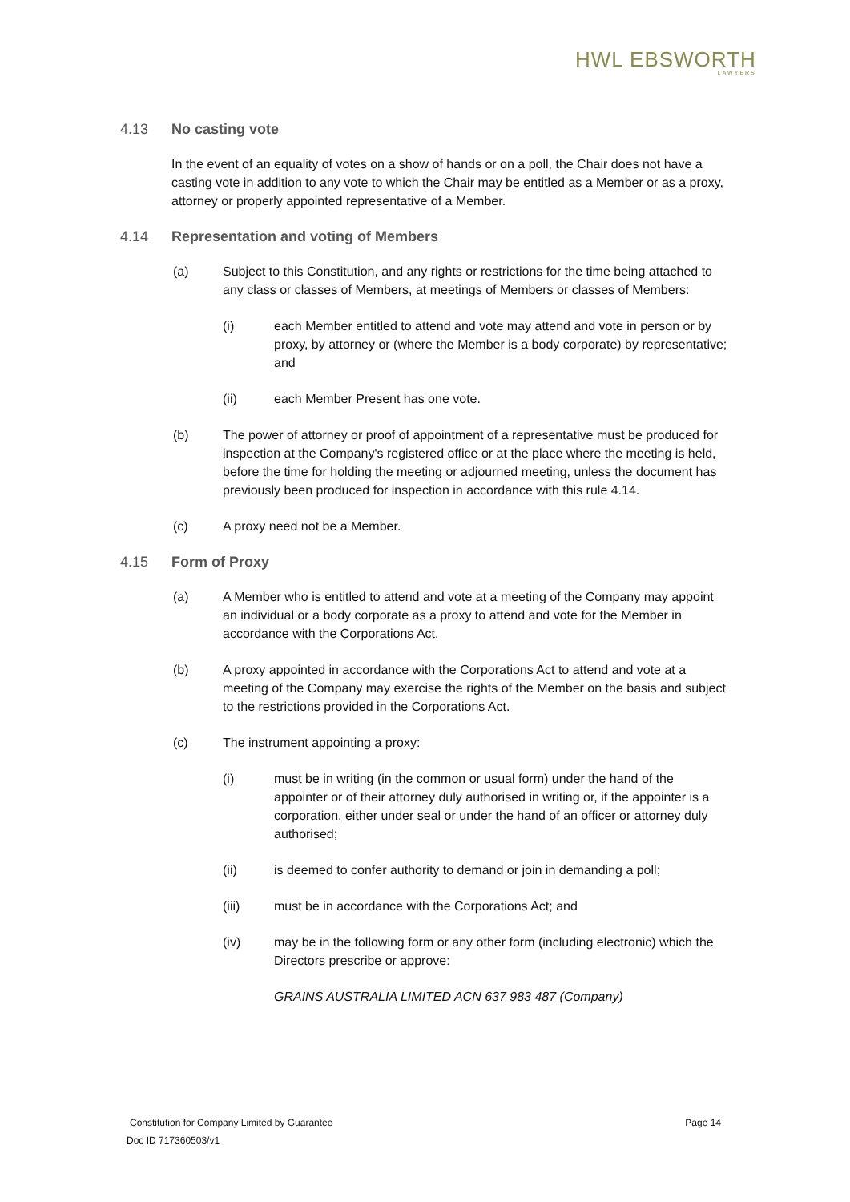HWL EBSWORTH
LAWYERS
4.13 No casting vote
In the event of an equality of votes on a show of hands or on a poll, the Chair does not have a casting vote in addition to any vote to which the Chair may be entitled as a Member or as a proxy, attorney or properly appointed representative of a Member.
4.14 Representation and voting of Members
(a) Subject to this Constitution, and any rights or restrictions for the time being attached to any class or classes of Members, at meetings of Members or classes of Members:
(i) each Member entitled to attend and vote may attend and vote in person or by proxy, by attorney or (where the Member is a body corporate) by representative; and
(ii) each Member Present has one vote.
(b) The power of attorney or proof of appointment of a representative must be produced for inspection at the Company's registered office or at the place where the meeting is held, before the time for holding the meeting or adjourned meeting, unless the document has previously been produced for inspection in accordance with this rule 4.14.
(c) A proxy need not be a Member.
4.15 Form of Proxy
(a) A Member who is entitled to attend and vote at a meeting of the Company may appoint an individual or a body corporate as a proxy to attend and vote for the Member in accordance with the Corporations Act.
(b) A proxy appointed in accordance with the Corporations Act to attend and vote at a meeting of the Company may exercise the rights of the Member on the basis and subject to the restrictions provided in the Corporations Act.
(c) The instrument appointing a proxy:
(i) must be in writing (in the common or usual form) under the hand of the appointer or of their attorney duly authorised in writing or, if the appointer is a corporation, either under seal or under the hand of an officer or attorney duly authorised;
(ii) is deemed to confer authority to demand or join in demanding a poll;
(iii) must be in accordance with the Corporations Act; and
(iv) may be in the following form or any other form (including electronic) which the Directors prescribe or approve:
GRAINS AUSTRALIA LIMITED ACN 637 983 487 (Company)
Constitution for Company Limited by Guarantee Page 14
Doc ID 717360503/v1